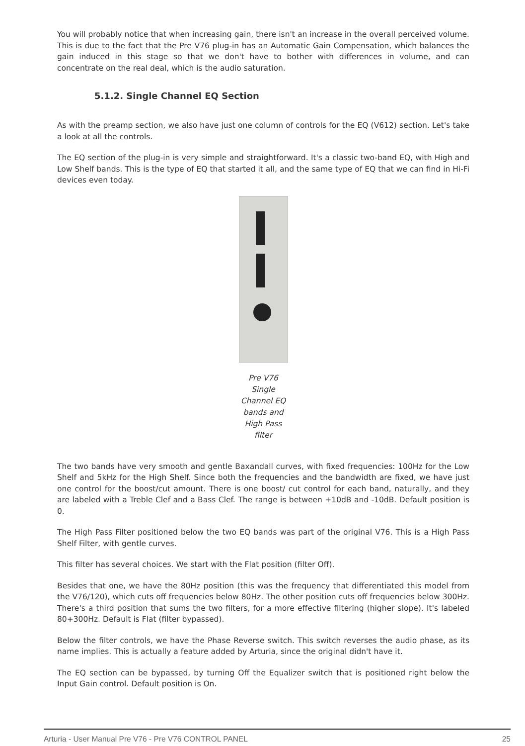You will probably notice that when increasing gain, there isn't an increase in the overall perceived volume. This is due to the fact that the Pre V76 plug-in has an Automatic Gain Compensation, which balances the gain induced in this stage so that we don't have to bother with differences in volume, and can concentrate on the real deal, which is the audio saturation.
5.1.2. Single Channel EQ Section
As with the preamp section, we also have just one column of controls for the EQ (V612) section. Let's take a look at all the controls.
The EQ section of the plug-in is very simple and straightforward. It's a classic two-band EQ, with High and Low Shelf bands. This is the type of EQ that started it all, and the same type of EQ that we can find in Hi-Fi devices even today.
Pre V76 Single Channel EQ bands and High Pass filter
The two bands have very smooth and gentle Baxandall curves, with fixed frequencies: 100Hz for the Low Shelf and 5kHz for the High Shelf. Since both the frequencies and the bandwidth are fixed, we have just one control for the boost/cut amount. There is one boost/ cut control for each band, naturally, and they are labeled with a Treble Clef and a Bass Clef. The range is between +10dB and -10dB. Default position is 0.
The High Pass Filter positioned below the two EQ bands was part of the original V76. This is a High Pass Shelf Filter, with gentle curves.
This filter has several choices. We start with the Flat position (filter Off).
Besides that one, we have the 80Hz position (this was the frequency that differentiated this model from the V76/120), which cuts off frequencies below 80Hz. The other position cuts off frequencies below 300Hz. There's a third position that sums the two filters, for a more effective filtering (higher slope). It's labeled 80+300Hz. Default is Flat (filter bypassed).
Below the filter controls, we have the Phase Reverse switch. This switch reverses the audio phase, as its name implies. This is actually a feature added by Arturia, since the original didn't have it.
The EQ section can be bypassed, by turning Off the Equalizer switch that is positioned right below the Input Gain control. Default position is On.
Arturia - User Manual Pre V76 - Pre V76 CONTROL PANEL 25